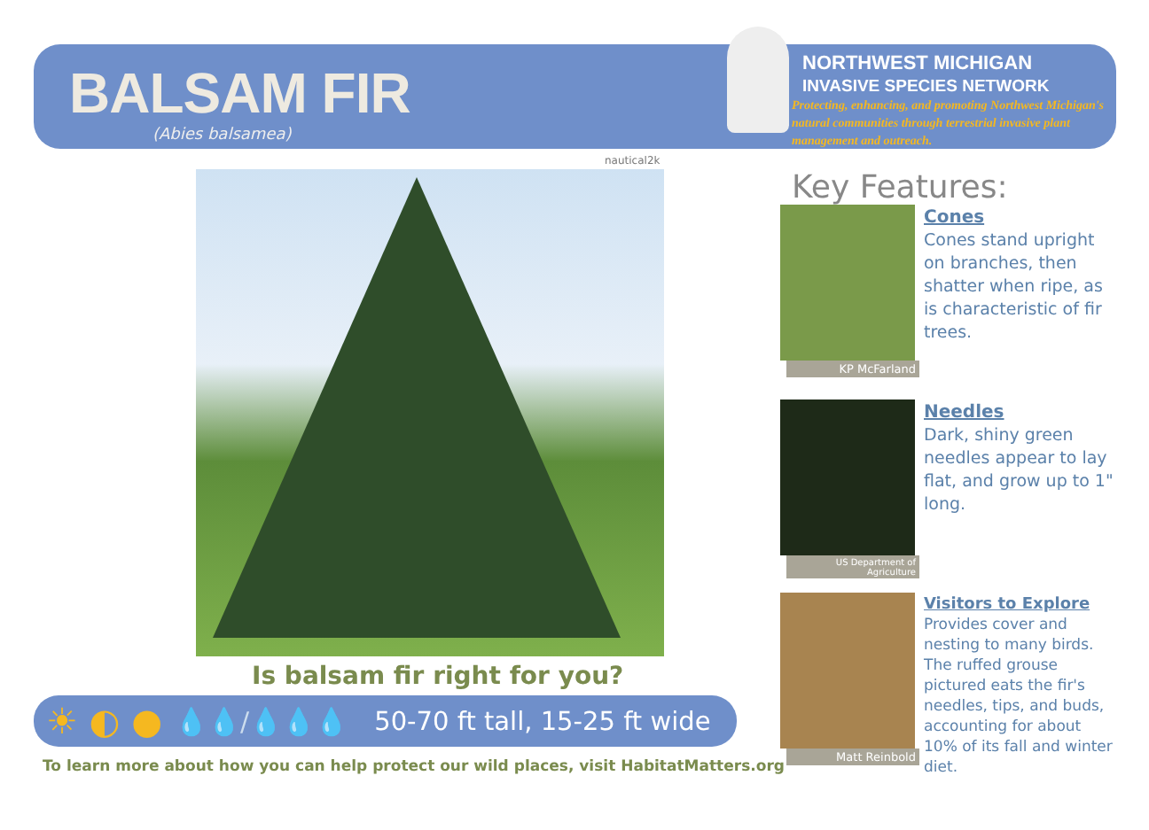BALSAM FIR
(Abies balsamea)
NORTHWEST MICHIGAN
INVASIVE SPECIES NETWORK
Protecting, enhancing, and promoting Northwest Michigan's natural communities through terrestrial invasive plant management and outreach.
nautical2k
Is balsam fir right for you?
☀ ◐ ● 💧💧/💧💧💧 50-70 ft tall, 15-25 ft wide
To learn more about how you can help protect our wild places, visit HabitatMatters.org
Key Features:
KP McFarland
Cones
Cones stand upright on branches, then shatter when ripe, as is characteristic of fir trees.
US Department of Agriculture
Needles
Dark, shiny green needles appear to lay flat, and grow up to 1" long.
Matt Reinbold
Visitors to Explore
Provides cover and nesting to many birds. The ruffed grouse pictured eats the fir's needles, tips, and buds, accounting for about 10% of its fall and winter diet.